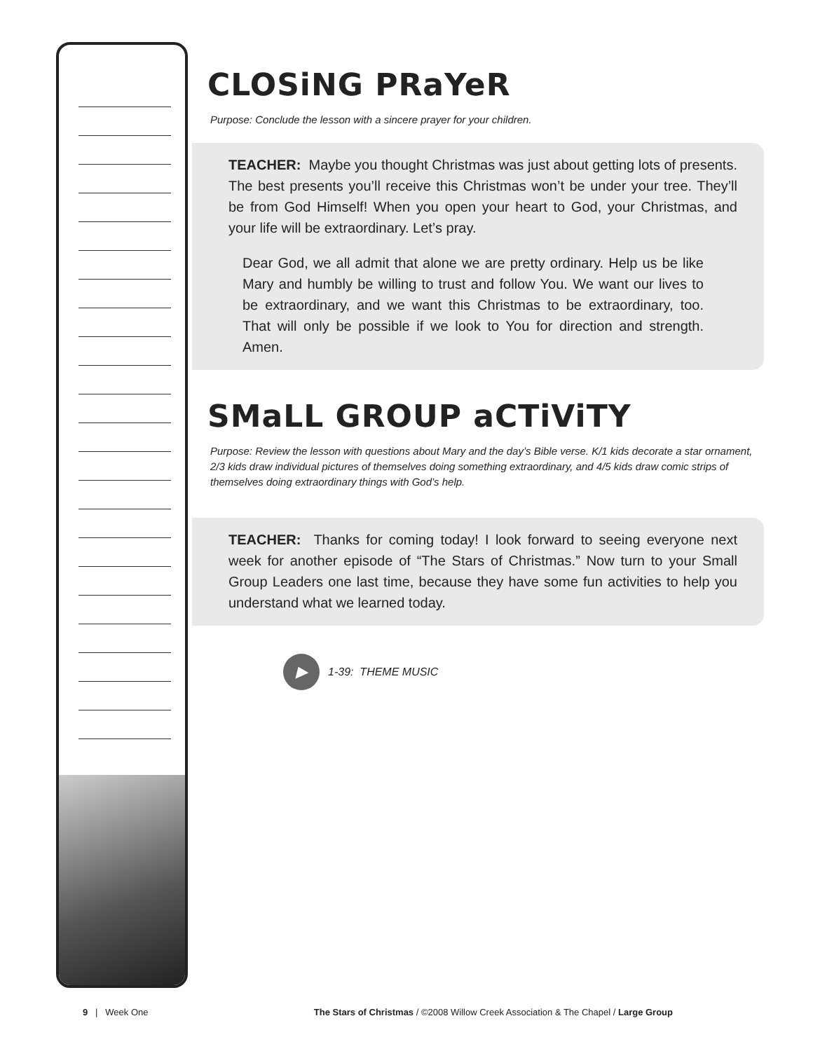CLOSiNG PRaYeR
Purpose: Conclude the lesson with a sincere prayer for your children.
TEACHER: Maybe you thought Christmas was just about getting lots of presents. The best presents you’ll receive this Christmas won’t be under your tree. They’ll be from God Himself! When you open your heart to God, your Christmas, and your life will be extraordinary. Let’s pray.
Dear God, we all admit that alone we are pretty ordinary. Help us be like Mary and humbly be willing to trust and follow You. We want our lives to be extraordinary, and we want this Christmas to be extraordinary, too. That will only be possible if we look to You for direction and strength. Amen.
SMaLL GROUP aCTiViTY
Purpose: Review the lesson with questions about Mary and the day’s Bible verse. K/1 kids decorate a star ornament, 2/3 kids draw individual pictures of themselves doing something extraordinary, and 4/5 kids draw comic strips of themselves doing extraordinary things with God’s help.
TEACHER: Thanks for coming today! I look forward to seeing everyone next week for another episode of “The Stars of Christmas.” Now turn to your Small Group Leaders one last time, because they have some fun activities to help you understand what we learned today.
▶
1-39: THEME MUSIC
9 | Week One The Stars of Christmas / ©2008 Willow Creek Association & The Chapel / Large Group